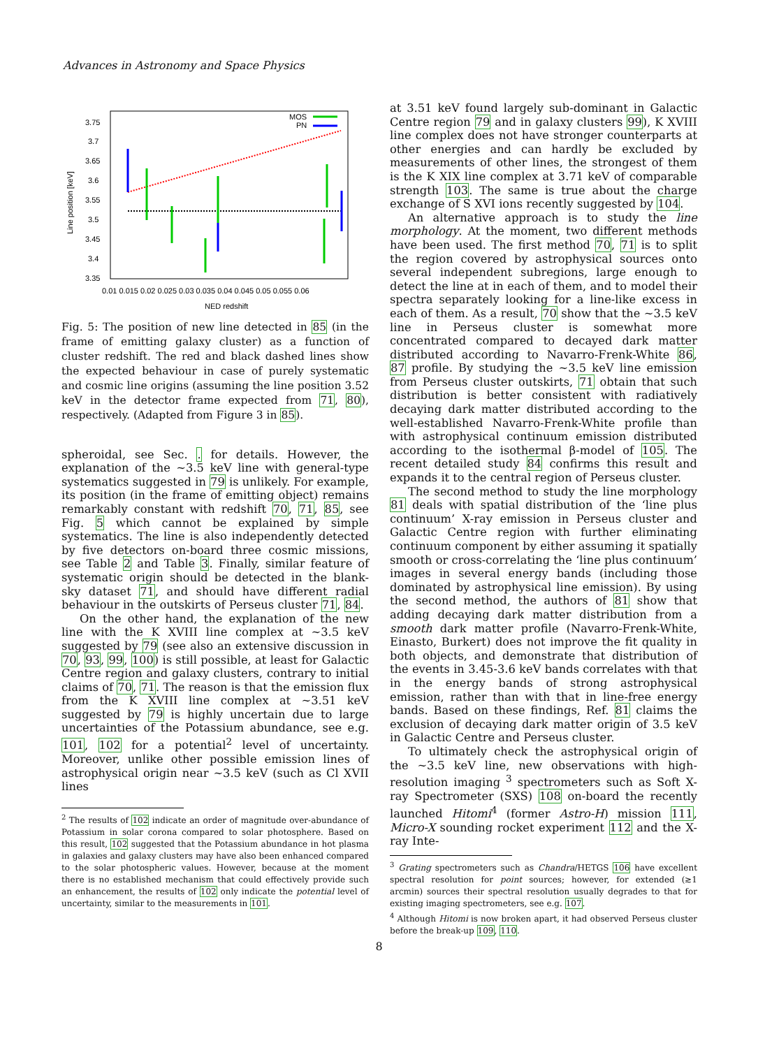Advances in Astronomy and Space Physics
3.75
3.7
3.65
3.6
3.55
3.5
3.45
3.4
3.35
0.01 0.015 0.02 0.025 0.03 0.035 0.04 0.045 0.05 0.055 0.06
NED redshift
Line position [keV]
MOS
PN
Fig. 5: The position of new line detected in 85 (in the frame of emitting galaxy cluster) as a function of cluster redshift. The red and black dashed lines show the expected behaviour in case of purely systematic and cosmic line origins (assuming the line position 3.52 keV in the detector frame expected from 71, 80), respectively. (Adapted from Figure 3 in 85).
spheroidal, see Sec. . for details. However, the explanation of the ~3.5 keV line with general-type systematics suggested in 79 is unlikely. For example, its position (in the frame of emitting object) remains remarkably constant with redshift 70, 71, 85, see Fig. 5 which cannot be explained by simple systematics. The line is also independently detected by five detectors on-board three cosmic missions, see Table 2 and Table 3. Finally, similar feature of systematic origin should be detected in the blank-sky dataset 71, and should have different radial behaviour in the outskirts of Perseus cluster 71, 84.
On the other hand, the explanation of the new line with the K XVIII line complex at ~3.5 keV suggested by 79 (see also an extensive discussion in 70, 93, 99, 100) is still possible, at least for Galactic Centre region and galaxy clusters, contrary to initial claims of 70, 71. The reason is that the emission flux from the K XVIII line complex at ~3.51 keV suggested by 79 is highly uncertain due to large uncertainties of the Potassium abundance, see e.g. 101, 102 for a potential<sup>2</sup> level of uncertainty. Moreover, unlike other possible emission lines of astrophysical origin near ~3.5 keV (such as Cl XVII lines
<sup>2</sup> The results of 102 indicate an order of magnitude over-abundance of Potassium in solar corona compared to solar photosphere. Based on this result, 102 suggested that the Potassium abundance in hot plasma in galaxies and galaxy clusters may have also been enhanced compared to the solar photospheric values. However, because at the moment there is no established mechanism that could effectively provide such an enhancement, the results of 102 only indicate the potential level of uncertainty, similar to the measurements in 101.
at 3.51 keV found largely sub-dominant in Galactic Centre region 79 and in galaxy clusters 99), K XVIII line complex does not have stronger counterparts at other energies and can hardly be excluded by measurements of other lines, the strongest of them is the K XIX line complex at 3.71 keV of comparable strength 103. The same is true about the charge exchange of S XVI ions recently suggested by 104.
An alternative approach is to study the line morphology. At the moment, two different methods have been used. The first method 70, 71 is to split the region covered by astrophysical sources onto several independent subregions, large enough to detect the line at in each of them, and to model their spectra separately looking for a line-like excess in each of them. As a result, 70 show that the ~3.5 keV line in Perseus cluster is somewhat more concentrated compared to decayed dark matter distributed according to Navarro-Frenk-White 86, 87 profile. By studying the ~3.5 keV line emission from Perseus cluster outskirts, 71 obtain that such distribution is better consistent with radiatively decaying dark matter distributed according to the well-established Navarro-Frenk-White profile than with astrophysical continuum emission distributed according to the isothermal β-model of 105. The recent detailed study 84 confirms this result and expands it to the central region of Perseus cluster.
The second method to study the line morphology 81 deals with spatial distribution of the ‘line plus continuum’ X-ray emission in Perseus cluster and Galactic Centre region with further eliminating continuum component by either assuming it spatially smooth or cross-correlating the ‘line plus continuum’ images in several energy bands (including those dominated by astrophysical line emission). By using the second method, the authors of 81 show that adding decaying dark matter distribution from a smooth dark matter profile (Navarro-Frenk-White, Einasto, Burkert) does not improve the fit quality in both objects, and demonstrate that distribution of the events in 3.45-3.6 keV bands correlates with that in the energy bands of strong astrophysical emission, rather than with that in line-free energy bands. Based on these findings, Ref. 81 claims the exclusion of decaying dark matter origin of 3.5 keV in Galactic Centre and Perseus cluster.
To ultimately check the astrophysical origin of the ~3.5 keV line, new observations with high-resolution imaging <sup>3</sup> spectrometers such as Soft X-ray Spectrometer (SXS) 108 on-board the recently launched Hitomi<sup>4</sup> (former Astro-H) mission 111, Micro-X sounding rocket experiment 112 and the X-ray Inte-
<sup>3</sup> Grating spectrometers such as Chandra/HETGS 106 have excellent spectral resolution for point sources; however, for extended (≳1 arcmin) sources their spectral resolution usually degrades to that for existing imaging spectrometers, see e.g. 107.
<sup>4</sup> Although Hitomi is now broken apart, it had observed Perseus cluster before the break-up 109, 110.
8